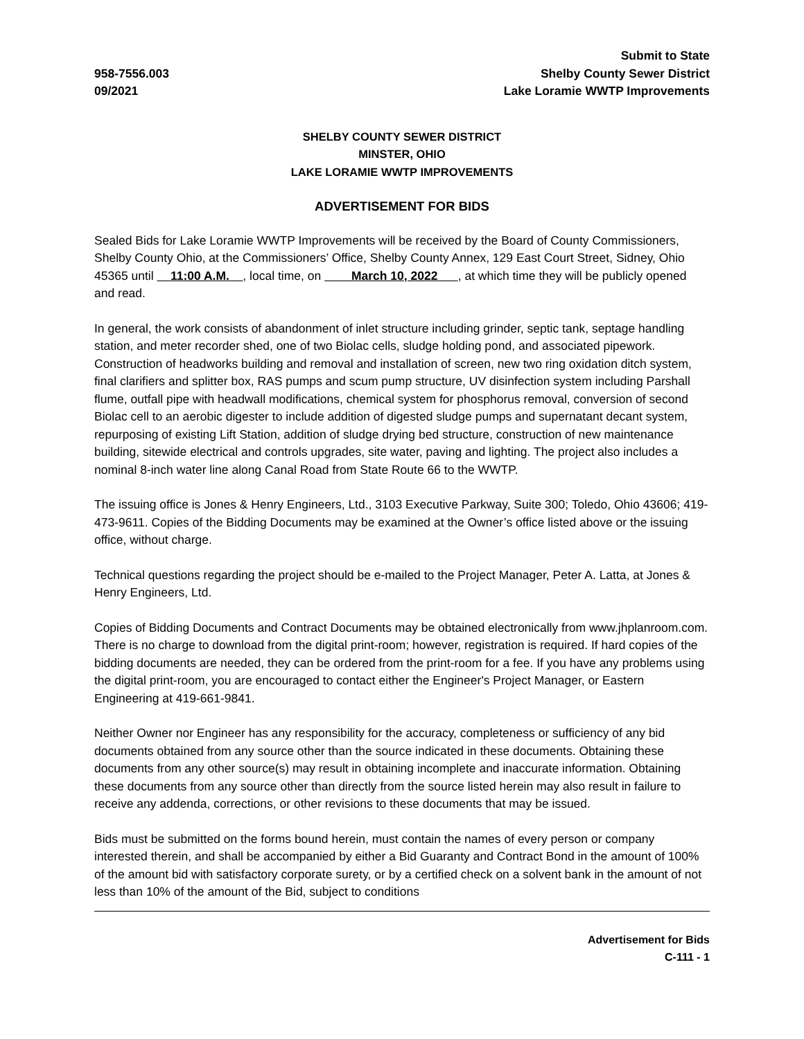958-7556.003
09/2021
Submit to State
Shelby County Sewer District
Lake Loramie WWTP Improvements
SHELBY COUNTY SEWER DISTRICT
MINSTER, OHIO
LAKE LORAMIE WWTP IMPROVEMENTS
ADVERTISEMENT FOR BIDS
Sealed Bids for Lake Loramie WWTP Improvements will be received by the Board of County Commissioners, Shelby County Ohio, at the Commissioners’ Office, Shelby County Annex, 129 East Court Street, Sidney, Ohio 45365 until 11:00 A.M. , local time, on March 10, 2022 , at which time they will be publicly opened and read.
In general, the work consists of abandonment of inlet structure including grinder, septic tank, septage handling station, and meter recorder shed, one of two Biolac cells, sludge holding pond, and associated pipework. Construction of headworks building and removal and installation of screen, new two ring oxidation ditch system, final clarifiers and splitter box, RAS pumps and scum pump structure, UV disinfection system including Parshall flume, outfall pipe with headwall modifications, chemical system for phosphorus removal, conversion of second Biolac cell to an aerobic digester to include addition of digested sludge pumps and supernatant decant system, repurposing of existing Lift Station, addition of sludge drying bed structure, construction of new maintenance building, sitewide electrical and controls upgrades, site water, paving and lighting. The project also includes a nominal 8-inch water line along Canal Road from State Route 66 to the WWTP.
The issuing office is Jones & Henry Engineers, Ltd., 3103 Executive Parkway, Suite 300; Toledo, Ohio 43606; 419-473-9611. Copies of the Bidding Documents may be examined at the Owner’s office listed above or the issuing office, without charge.
Technical questions regarding the project should be e-mailed to the Project Manager, Peter A. Latta, at Jones & Henry Engineers, Ltd.
Copies of Bidding Documents and Contract Documents may be obtained electronically from www.jhplanroom.com. There is no charge to download from the digital print-room; however, registration is required. If hard copies of the bidding documents are needed, they can be ordered from the print-room for a fee. If you have any problems using the digital print-room, you are encouraged to contact either the Engineer's Project Manager, or Eastern Engineering at 419-661-9841.
Neither Owner nor Engineer has any responsibility for the accuracy, completeness or sufficiency of any bid documents obtained from any source other than the source indicated in these documents. Obtaining these documents from any other source(s) may result in obtaining incomplete and inaccurate information. Obtaining these documents from any source other than directly from the source listed herein may also result in failure to receive any addenda, corrections, or other revisions to these documents that may be issued.
Bids must be submitted on the forms bound herein, must contain the names of every person or company interested therein, and shall be accompanied by either a Bid Guaranty and Contract Bond in the amount of 100% of the amount bid with satisfactory corporate surety, or by a certified check on a solvent bank in the amount of not less than 10% of the amount of the Bid, subject to conditions
Advertisement for Bids
C-111 - 1